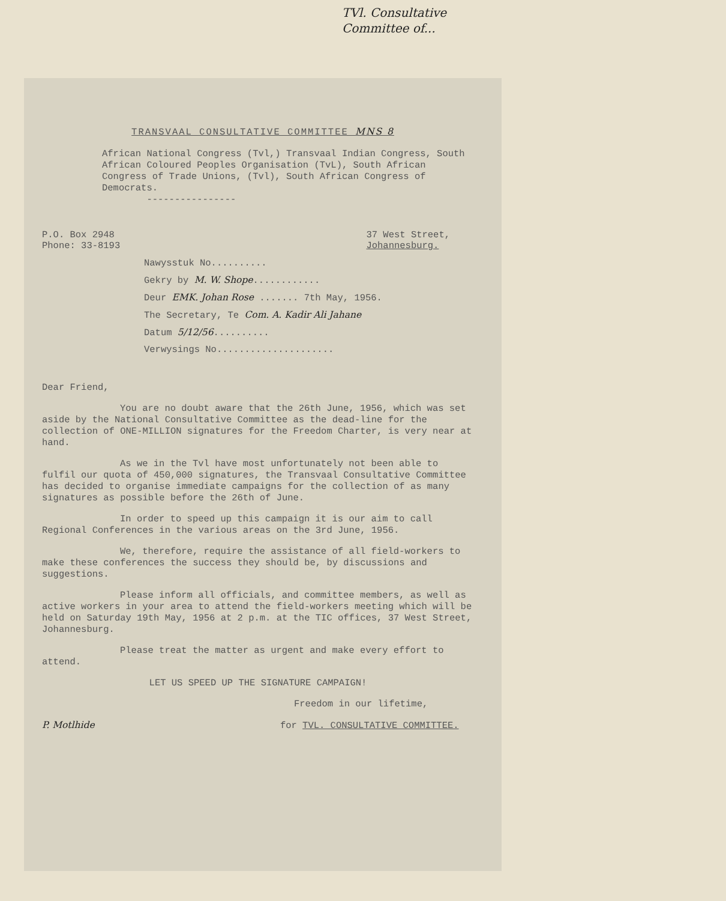TVl. Consultative
Committee of...
TRANSVAAL CONSULTATIVE COMMITTEE MNS 8
African National Congress (Tvl,) Transvaal Indian Congress, South African Coloured Peoples Organisation (TvL), South African Congress of Trade Unions, (Tvl), South African Congress of Democrats.
----------------
P.O. Box 2948
Phone: 33-8193
37 West Street,
Johannesburg.
Nawysstuk No..........
Gekry by M. W. Shope............
Deur EMK. Johan Rose ....... 7th May, 1956.
The Secretary, Te Com. A. Kadir Ali Jahane
Datum 5/12/56..........
Verwysings No.....................
Dear Friend,
You are no doubt aware that the 26th June, 1956, which was set aside by the National Consultative Committee as the dead-line for the collection of ONE-MILLION signatures for the Freedom Charter, is very near at hand.
As we in the Tvl have most unfortunately not been able to fulfil our quota of 450,000 signatures, the Transvaal Consultative Committee has decided to organise immediate campaigns for the collection of as many signatures as possible before the 26th of June.
In order to speed up this campaign it is our aim to call Regional Conferences in the various areas on the 3rd June, 1956.
We, therefore, require the assistance of all field-workers to make these conferences the success they should be, by discussions and suggestions.
Please inform all officials, and committee members, as well as active workers in your area to attend the field-workers meeting which will be held on Saturday 19th May, 1956 at 2 p.m. at the TIC offices, 37 West Street, Johannesburg.
Please treat the matter as urgent and make every effort to attend.
LET US SPEED UP THE SIGNATURE CAMPAIGN!
Freedom in our lifetime,
P. Motlhide for TVL. CONSULTATIVE COMMITTEE.